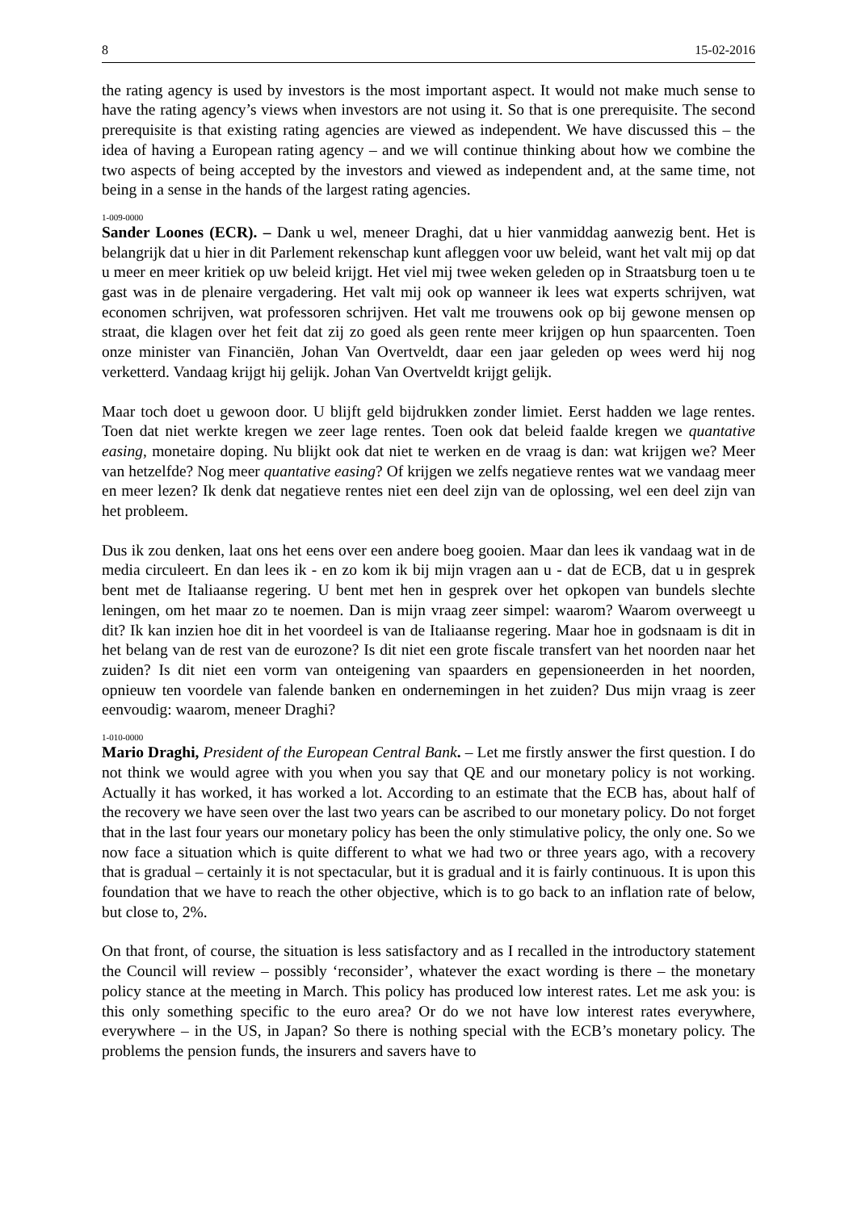8 15-02-2016
the rating agency is used by investors is the most important aspect. It would not make much sense to have the rating agency’s views when investors are not using it. So that is one prerequisite. The second prerequisite is that existing rating agencies are viewed as independent. We have discussed this – the idea of having a European rating agency – and we will continue thinking about how we combine the two aspects of being accepted by the investors and viewed as independent and, at the same time, not being in a sense in the hands of the largest rating agencies.
1-009-0000
Sander Loones (ECR). – Dank u wel, meneer Draghi, dat u hier vanmiddag aanwezig bent. Het is belangrijk dat u hier in dit Parlement rekenschap kunt afleggen voor uw beleid, want het valt mij op dat u meer en meer kritiek op uw beleid krijgt. Het viel mij twee weken geleden op in Straatsburg toen u te gast was in de plenaire vergadering. Het valt mij ook op wanneer ik lees wat experts schrijven, wat economen schrijven, wat professoren schrijven. Het valt me trouwens ook op bij gewone mensen op straat, die klagen over het feit dat zij zo goed als geen rente meer krijgen op hun spaarcenten. Toen onze minister van Financiën, Johan Van Overtveldt, daar een jaar geleden op wees werd hij nog verketterd. Vandaag krijgt hij gelijk. Johan Van Overtveldt krijgt gelijk.
Maar toch doet u gewoon door. U blijft geld bijdrukken zonder limiet. Eerst hadden we lage rentes. Toen dat niet werkte kregen we zeer lage rentes. Toen ook dat beleid faalde kregen we quantative easing, monetaire doping. Nu blijkt ook dat niet te werken en de vraag is dan: wat krijgen we? Meer van hetzelfde? Nog meer quantative easing? Of krijgen we zelfs negatieve rentes wat we vandaag meer en meer lezen? Ik denk dat negatieve rentes niet een deel zijn van de oplossing, wel een deel zijn van het probleem.
Dus ik zou denken, laat ons het eens over een andere boeg gooien. Maar dan lees ik vandaag wat in de media circuleert. En dan lees ik - en zo kom ik bij mijn vragen aan u - dat de ECB, dat u in gesprek bent met de Italiaanse regering. U bent met hen in gesprek over het opkopen van bundels slechte leningen, om het maar zo te noemen. Dan is mijn vraag zeer simpel: waarom? Waarom overweegt u dit? Ik kan inzien hoe dit in het voordeel is van de Italiaanse regering. Maar hoe in godsnaam is dit in het belang van de rest van de eurozone? Is dit niet een grote fiscale transfert van het noorden naar het zuiden? Is dit niet een vorm van onteigening van spaarders en gepensioneerden in het noorden, opnieuw ten voordele van falende banken en ondernemingen in het zuiden? Dus mijn vraag is zeer eenvoudig: waarom, meneer Draghi?
1-010-0000
Mario Draghi, President of the European Central Bank. – Let me firstly answer the first question. I do not think we would agree with you when you say that QE and our monetary policy is not working. Actually it has worked, it has worked a lot. According to an estimate that the ECB has, about half of the recovery we have seen over the last two years can be ascribed to our monetary policy. Do not forget that in the last four years our monetary policy has been the only stimulative policy, the only one. So we now face a situation which is quite different to what we had two or three years ago, with a recovery that is gradual – certainly it is not spectacular, but it is gradual and it is fairly continuous. It is upon this foundation that we have to reach the other objective, which is to go back to an inflation rate of below, but close to, 2%.
On that front, of course, the situation is less satisfactory and as I recalled in the introductory statement the Council will review – possibly ‘reconsider’, whatever the exact wording is there – the monetary policy stance at the meeting in March. This policy has produced low interest rates. Let me ask you: is this only something specific to the euro area? Or do we not have low interest rates everywhere, everywhere – in the US, in Japan? So there is nothing special with the ECB’s monetary policy. The problems the pension funds, the insurers and savers have to